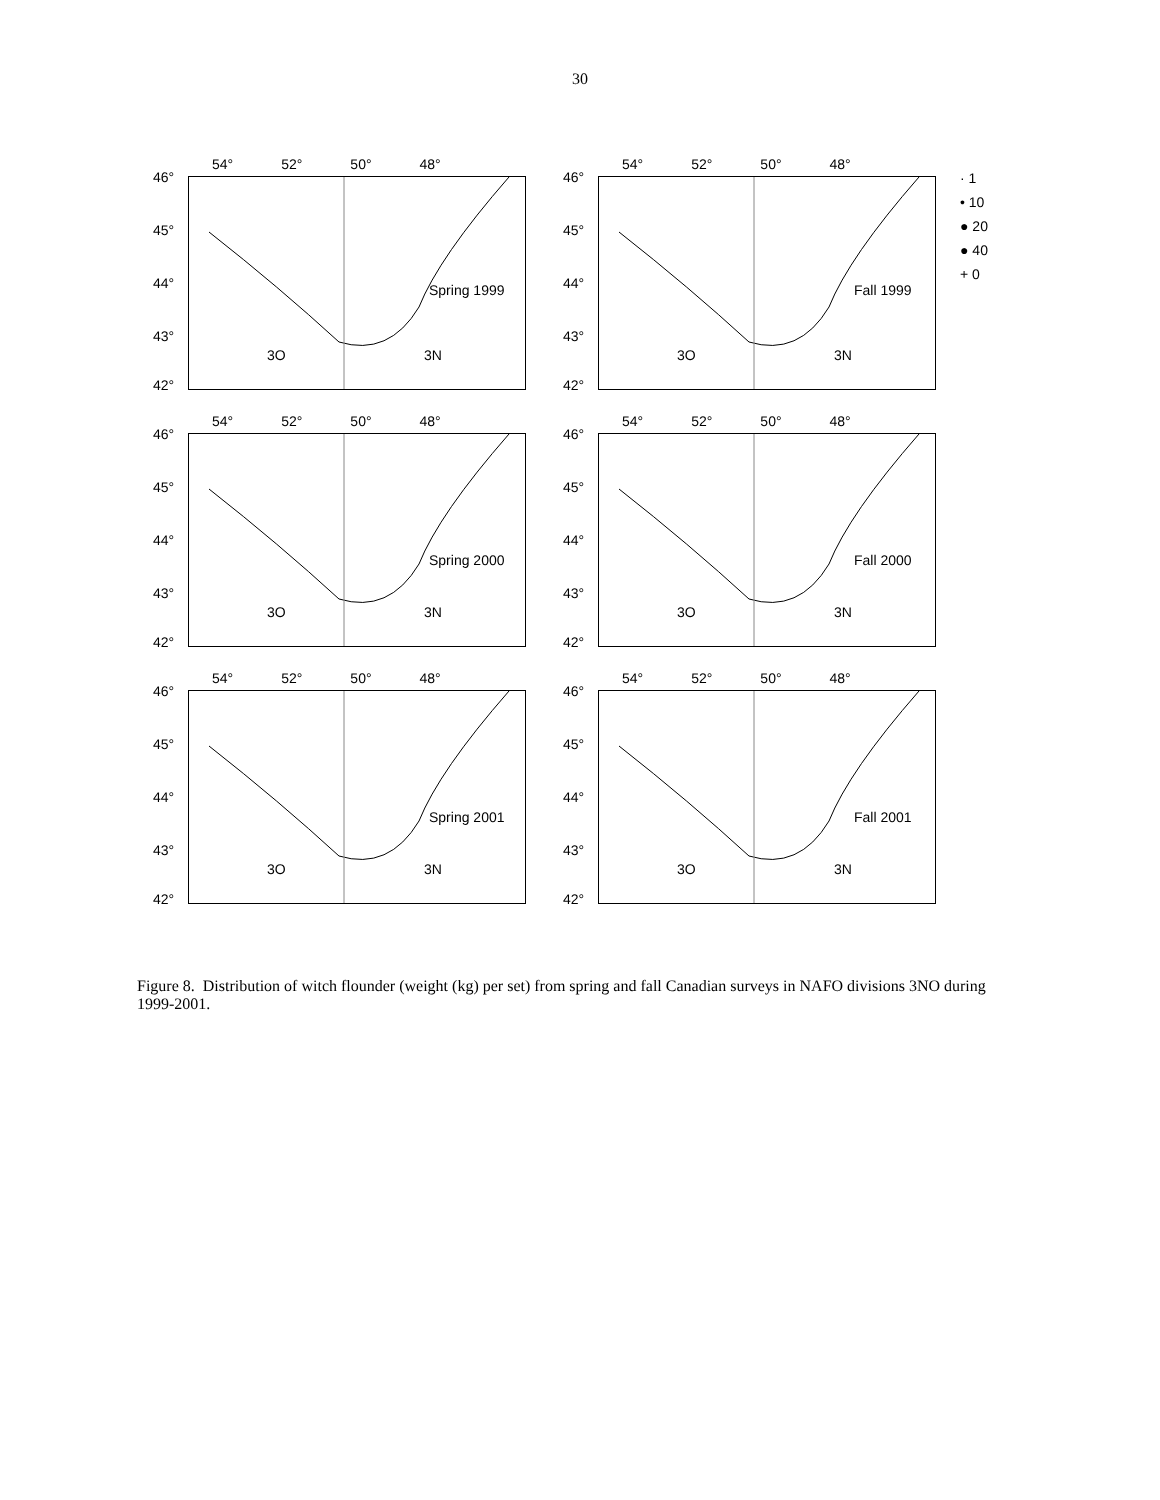30
54° 52° 50° 48°
46°
45°
44°
43°
42°
Spring 1999
3O 3N
54° 52° 50° 48°
46°
45°
44°
43°
42°
Fall 1999
3O 3N
· 1
• 10
● 20
● 40
+ 0
54° 52° 50° 48°
46°
45°
44°
43°
42°
Spring 2000
3O 3N
54° 52° 50° 48°
46°
45°
44°
43°
42°
Fall 2000
3O 3N
54° 52° 50° 48°
46°
45°
44°
43°
42°
Spring 2001
3O 3N
54° 52° 50° 48°
46°
45°
44°
43°
42°
Fall 2001
3O 3N
Figure 8. Distribution of witch flounder (weight (kg) per set) from spring and fall Canadian surveys in NAFO divisions 3NO during 1999-2001.